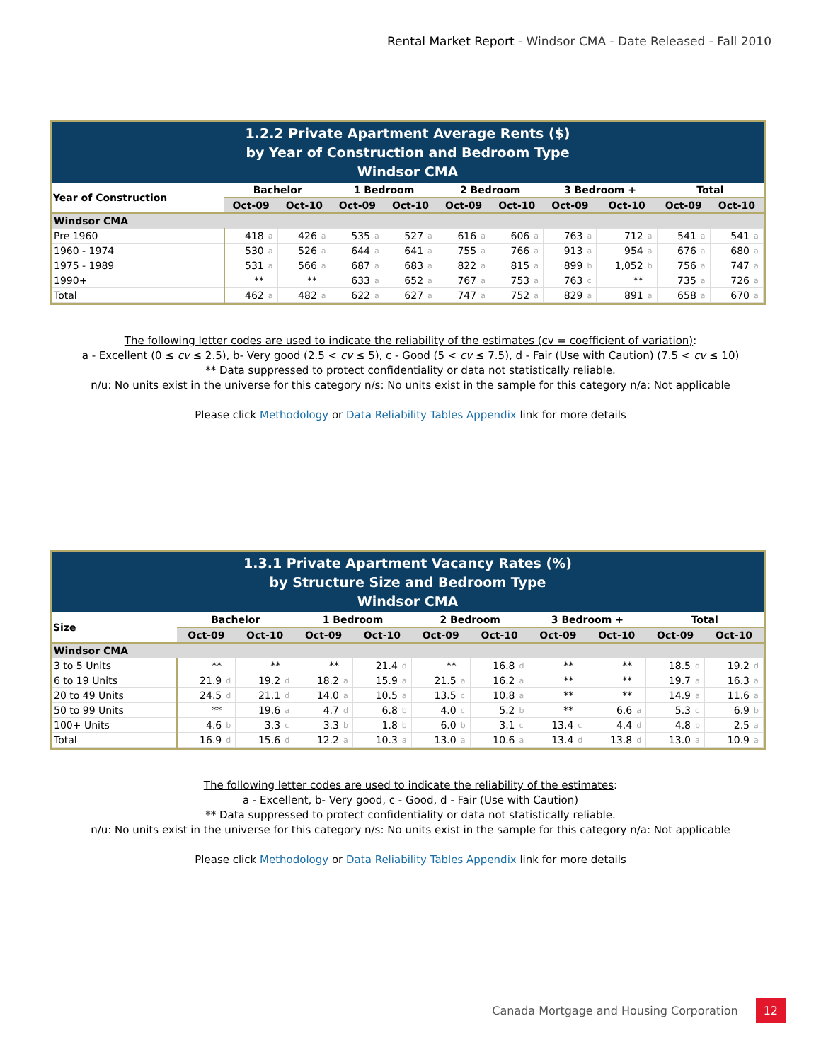Rental Market Report - Windsor CMA - Date Released - Fall 2010
1.2.2 Private Apartment Average Rents ($)
by Year of Construction and Bedroom Type
Windsor CMA
| Year of Construction | Bachelor | | | | 1 Bedroom | | | | 2 Bedroom | | | | 3 Bedroom + | | | | Total | | | |
| --- | --- | --- | --- | --- | --- | --- | --- | --- | --- | --- | --- | --- | --- | --- | --- | --- | --- | --- | --- | --- |
| | Oct-09 | | Oct-10 | | Oct-09 | | Oct-10 | | Oct-09 | | Oct-10 | | Oct-09 | | Oct-10 | | Oct-09 | | Oct-10 | |
| Windsor CMA | | | | | | | | | | | | | | | | | | | | |
| Pre 1960 | 418 | a | 426 | a | 535 | a | 527 | a | 616 | a | 606 | a | 763 | a | 712 | a | 541 | a | 541 | a |
| 1960 - 1974 | 530 | a | 526 | a | 644 | a | 641 | a | 755 | a | 766 | a | 913 | a | 954 | a | 676 | a | 680 | a |
| 1975 - 1989 | 531 | a | 566 | a | 687 | a | 683 | a | 822 | a | 815 | a | 899 | b | 1,052 | b | 756 | a | 747 | a |
| 1990+ | ** | | ** | | 633 | a | 652 | a | 767 | a | 753 | a | 763 | c | ** | | 735 | a | 726 | a |
| Total | 462 | a | 482 | a | 622 | a | 627 | a | 747 | a | 752 | a | 829 | a | 891 | a | 658 | a | 670 | a |
The following letter codes are used to indicate the reliability of the estimates (cv = coefficient of variation):
a - Excellent (0 ≤ cv ≤ 2.5), b- Very good (2.5 < cv ≤ 5), c - Good (5 < cv ≤ 7.5), d - Fair (Use with Caution) (7.5 < cv ≤ 10)
** Data suppressed to protect confidentiality or data not statistically reliable.
n/u: No units exist in the universe for this category n/s: No units exist in the sample for this category n/a: Not applicable
Please click Methodology or Data Reliability Tables Appendix link for more details
1.3.1 Private Apartment Vacancy Rates (%)
by Structure Size and Bedroom Type
Windsor CMA
| Size | Bachelor | | | | 1 Bedroom | | | | 2 Bedroom | | | | 3 Bedroom + | | | | Total | | | |
| --- | --- | --- | --- | --- | --- | --- | --- | --- | --- | --- | --- | --- | --- | --- | --- | --- | --- | --- | --- | --- |
| | Oct-09 | | Oct-10 | | Oct-09 | | Oct-10 | | Oct-09 | | Oct-10 | | Oct-09 | | Oct-10 | | Oct-09 | | Oct-10 | |
| Windsor CMA | | | | | | | | | | | | | | | | | | | | |
| 3 to 5 Units | ** | | ** | | ** | | 21.4 | d | ** | | 16.8 | d | ** | | ** | | 18.5 | d | 19.2 | d |
| 6 to 19 Units | 21.9 | d | 19.2 | d | 18.2 | a | 15.9 | a | 21.5 | a | 16.2 | a | ** | | ** | | 19.7 | a | 16.3 | a |
| 20 to 49 Units | 24.5 | d | 21.1 | d | 14.0 | a | 10.5 | a | 13.5 | c | 10.8 | a | ** | | ** | | 14.9 | a | 11.6 | a |
| 50 to 99 Units | ** | | 19.6 | a | 4.7 | d | 6.8 | b | 4.0 | c | 5.2 | b | ** | | 6.6 | a | 5.3 | c | 6.9 | b |
| 100+ Units | 4.6 | b | 3.3 | c | 3.3 | b | 1.8 | b | 6.0 | b | 3.1 | c | 13.4 | c | 4.4 | d | 4.8 | b | 2.5 | a |
| Total | 16.9 | d | 15.6 | d | 12.2 | a | 10.3 | a | 13.0 | a | 10.6 | a | 13.4 | d | 13.8 | d | 13.0 | a | 10.9 | a |
The following letter codes are used to indicate the reliability of the estimates:
a - Excellent, b- Very good, c - Good, d - Fair (Use with Caution)
** Data suppressed to protect confidentiality or data not statistically reliable.
n/u: No units exist in the universe for this category n/s: No units exist in the sample for this category n/a: Not applicable
Please click Methodology or Data Reliability Tables Appendix link for more details
Canada Mortgage and Housing Corporation 12